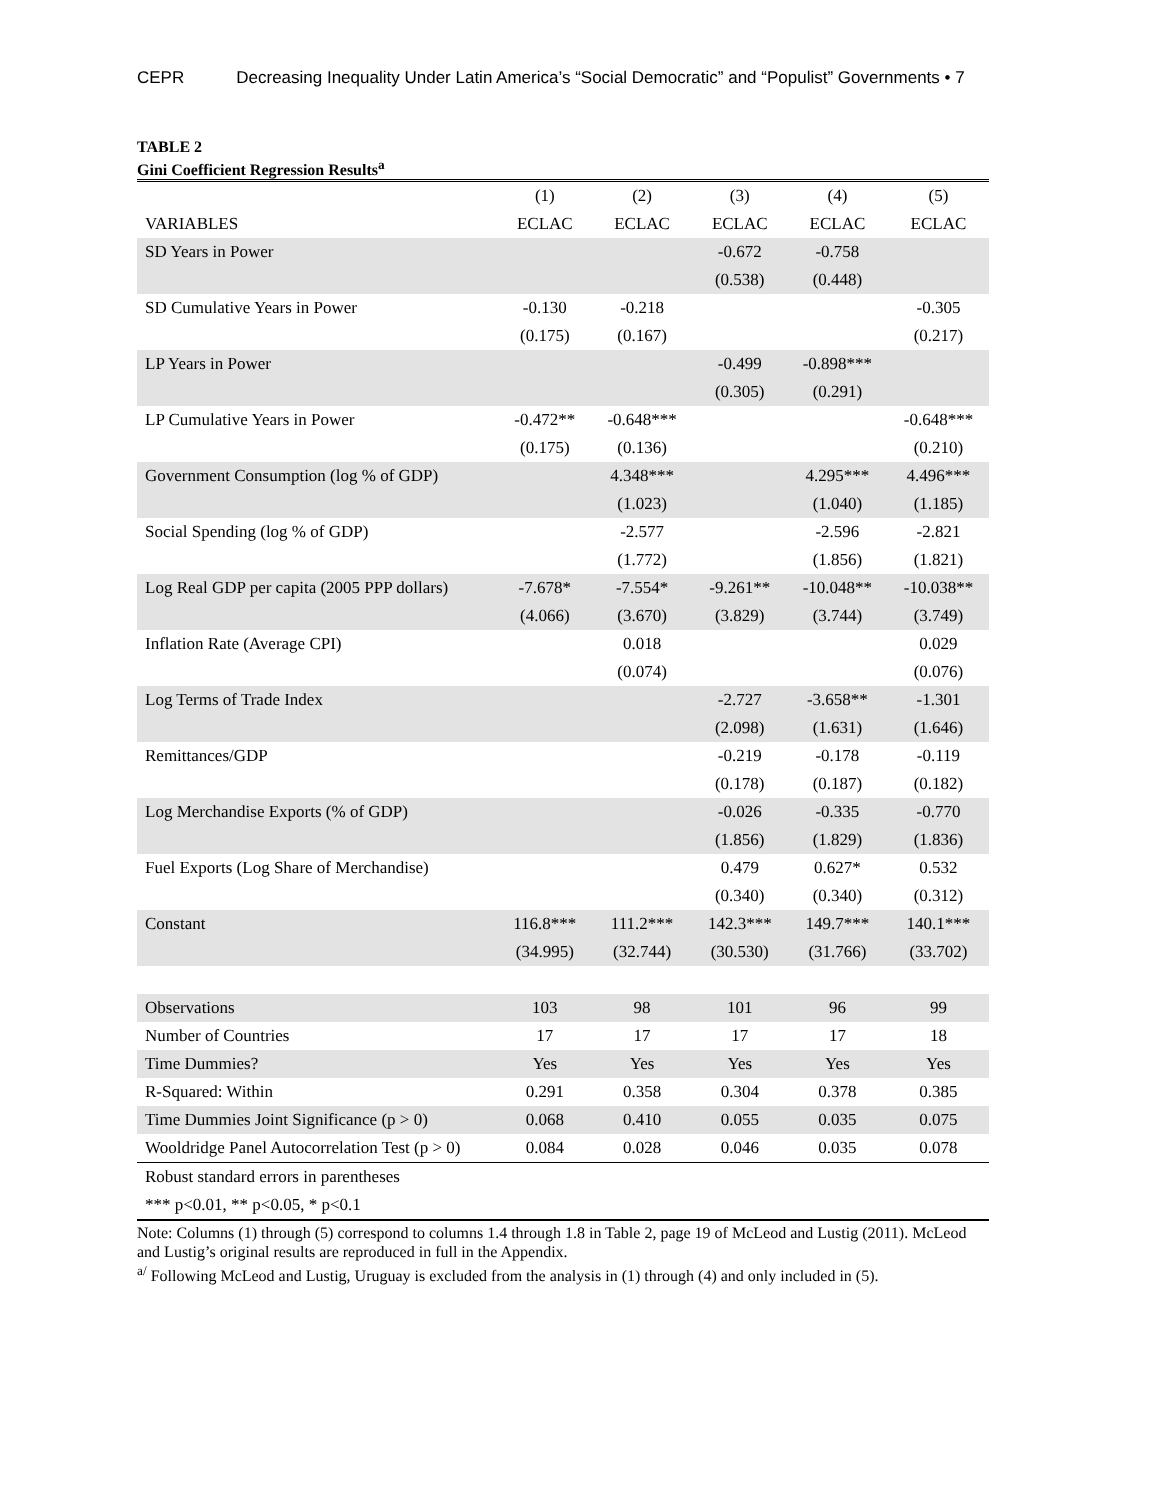CEPR Decreasing Inequality Under Latin America’s “Social Democratic” and “Populist” Governments • 7
TABLE 2
Gini Coefficient Regression Results<sup>a</sup>
| | (1) | (2) | (3) | (4) | (5) |
| VARIABLES | ECLAC | ECLAC | ECLAC | ECLAC | ECLAC |
| SD Years in Power | | | -0.672 | -0.758 | |
| | | | (0.538) | (0.448) | |
| SD Cumulative Years in Power | -0.130 | -0.218 | | | -0.305 |
| | (0.175) | (0.167) | | | (0.217) |
| LP Years in Power | | | -0.499 | -0.898*** | |
| | | | (0.305) | (0.291) | |
| LP Cumulative Years in Power | -0.472** | -0.648*** | | | -0.648*** |
| | (0.175) | (0.136) | | | (0.210) |
| Government Consumption (log % of GDP) | | 4.348*** | | 4.295*** | 4.496*** |
| | | (1.023) | | (1.040) | (1.185) |
| Social Spending (log % of GDP) | | -2.577 | | -2.596 | -2.821 |
| | | (1.772) | | (1.856) | (1.821) |
| Log Real GDP per capita (2005 PPP dollars) | -7.678* | -7.554* | -9.261** | -10.048** | -10.038** |
| | (4.066) | (3.670) | (3.829) | (3.744) | (3.749) |
| Inflation Rate (Average CPI) | | 0.018 | | | 0.029 |
| | | (0.074) | | | (0.076) |
| Log Terms of Trade Index | | | -2.727 | -3.658** | -1.301 |
| | | | (2.098) | (1.631) | (1.646) |
| Remittances/GDP | | | -0.219 | -0.178 | -0.119 |
| | | | (0.178) | (0.187) | (0.182) |
| Log Merchandise Exports (% of GDP) | | | -0.026 | -0.335 | -0.770 |
| | | | (1.856) | (1.829) | (1.836) |
| Fuel Exports (Log Share of Merchandise) | | | 0.479 | 0.627* | 0.532 |
| | | | (0.340) | (0.340) | (0.312) |
| Constant | 116.8*** | 111.2*** | 142.3*** | 149.7*** | 140.1*** |
| | (34.995) | (32.744) | (30.530) | (31.766) | (33.702) |
| Observations | 103 | 98 | 101 | 96 | 99 |
| Number of Countries | 17 | 17 | 17 | 17 | 18 |
| Time Dummies? | Yes | Yes | Yes | Yes | Yes |
| R-Squared: Within | 0.291 | 0.358 | 0.304 | 0.378 | 0.385 |
| Time Dummies Joint Significance (p > 0) | 0.068 | 0.410 | 0.055 | 0.035 | 0.075 |
| Wooldridge Panel Autocorrelation Test (p > 0) | 0.084 | 0.028 | 0.046 | 0.035 | 0.078 |
| Robust standard errors in parentheses | | | | | |
| *** p<0.01, ** p<0.05, * p<0.1 | | | | | |
Note: Columns (1) through (5) correspond to columns 1.4 through 1.8 in Table 2, page 19 of McLeod and Lustig (2011). McLeod and Lustig’s original results are reproduced in full in the Appendix.
<sup>a/</sup> Following McLeod and Lustig, Uruguay is excluded from the analysis in (1) through (4) and only included in (5).